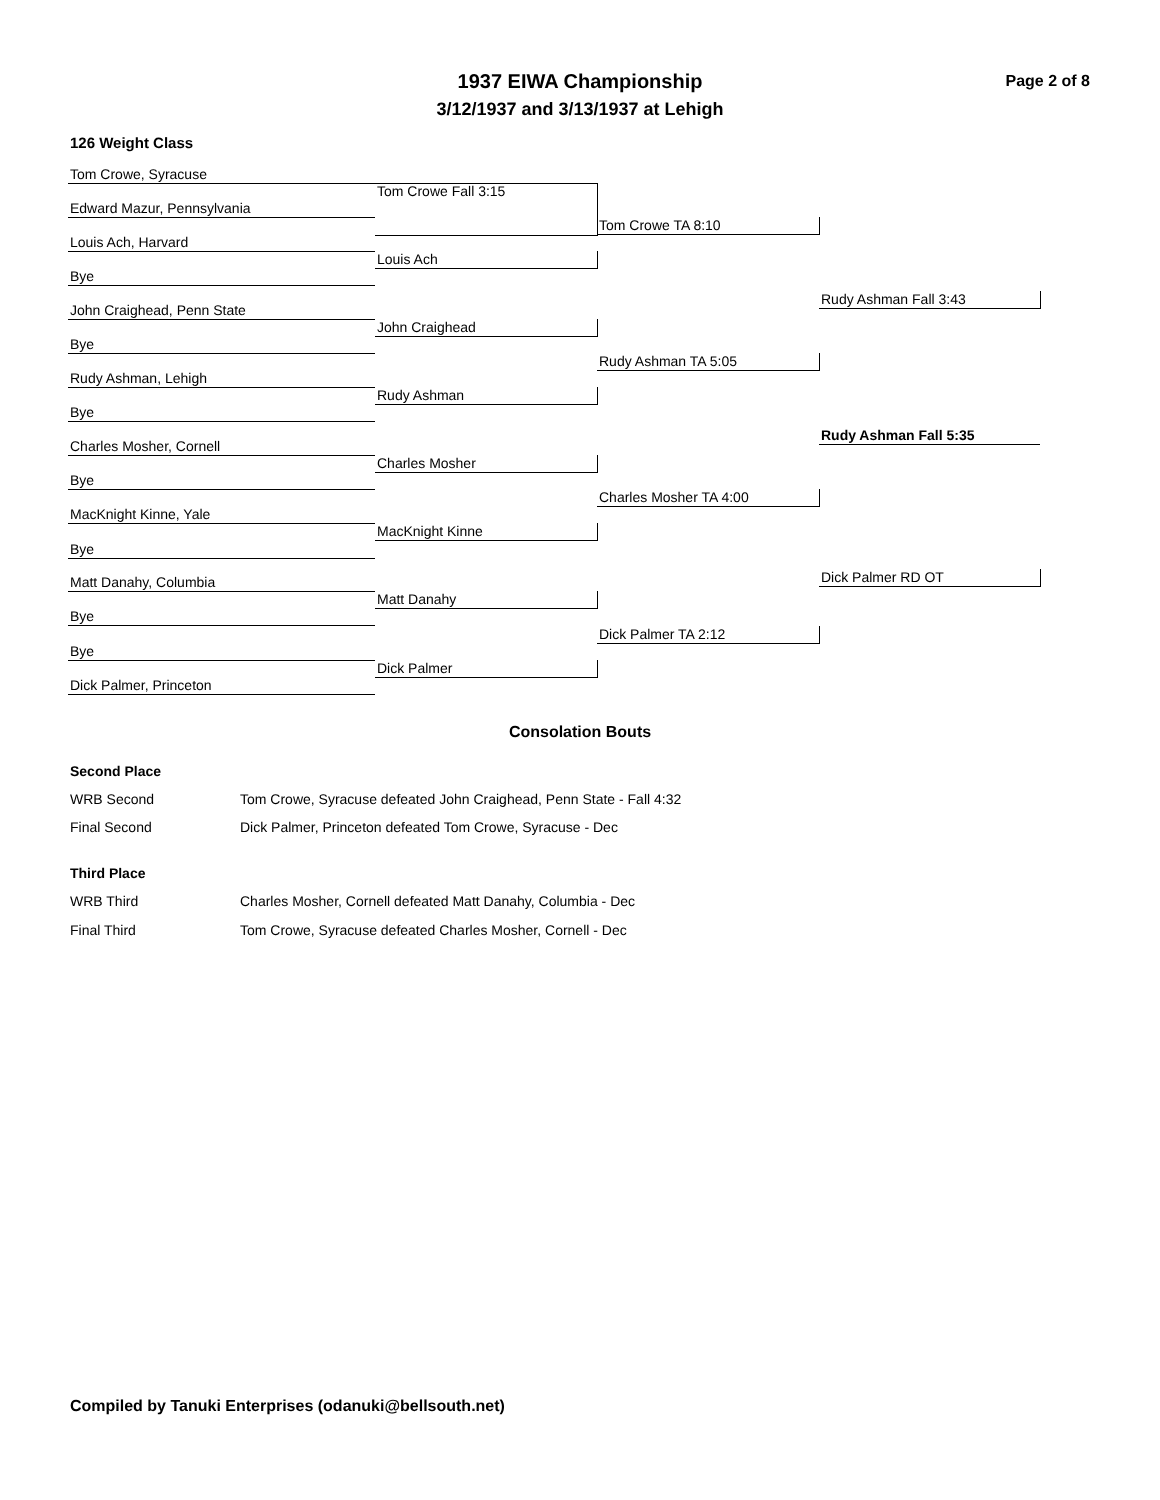1937 EIWA Championship
3/12/1937 and 3/13/1937 at Lehigh
Page 2 of 8
126 Weight Class
Tom Crowe, Syracuse
Edward Mazur, Pennsylvania
Louis Ach, Harvard
Bye
John Craighead, Penn State
Bye
Rudy Ashman, Lehigh
Bye
Charles Mosher, Cornell
Bye
MacKnight Kinne, Yale
Bye
Matt Danahy, Columbia
Bye
Bye
Dick Palmer, Princeton
Tom Crowe Fall 3:15
Louis Ach
John Craighead
Rudy Ashman
Charles Mosher
MacKnight Kinne
Matt Danahy
Dick Palmer
Tom Crowe TA 8:10
Rudy Ashman TA 5:05
Charles Mosher TA 4:00
Dick Palmer TA 2:12
Rudy Ashman Fall 3:43
Dick Palmer RD OT
Rudy Ashman Fall 5:35
Consolation Bouts
Second Place
WRB Second
Tom Crowe, Syracuse defeated John Craighead, Penn State - Fall 4:32
Final Second
Dick Palmer, Princeton defeated Tom Crowe, Syracuse - Dec
Third Place
WRB Third
Charles Mosher, Cornell defeated Matt Danahy, Columbia - Dec
Final Third
Tom Crowe, Syracuse defeated Charles Mosher, Cornell - Dec
Compiled by Tanuki Enterprises (odanuki@bellsouth.net)